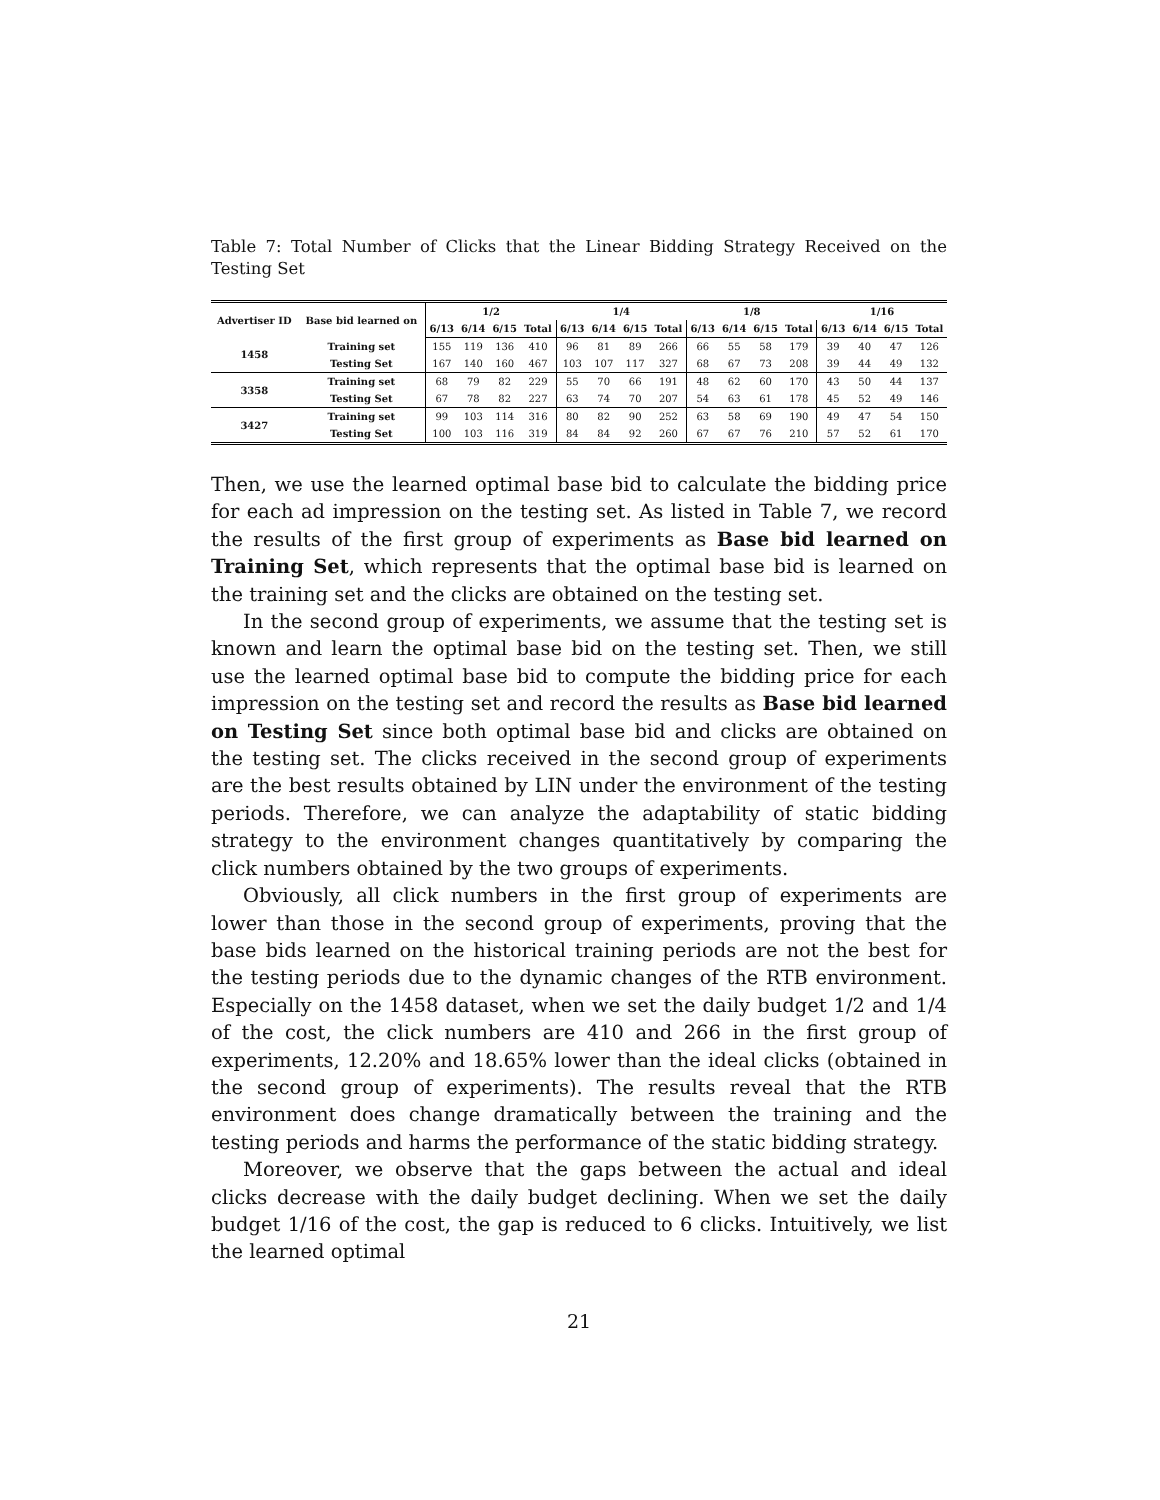Table 7: Total Number of Clicks that the Linear Bidding Strategy Received on the Testing Set
| Advertiser ID | Base bid learned on | 1/2 | | | | 1/4 | | | | 1/8 | | | | 1/16 | | | |
| --- | --- | --- | --- | --- | --- | --- | --- | --- | --- | --- | --- | --- | --- | --- | --- | --- | --- |
| | | 6/13 | 6/14 | 6/15 | Total | 6/13 | 6/14 | 6/15 | Total | 6/13 | 6/14 | 6/15 | Total | 6/13 | 6/14 | 6/15 | Total |
| 1458 | Training set | 155 | 119 | 136 | 410 | 96 | 81 | 89 | 266 | 66 | 55 | 58 | 179 | 39 | 40 | 47 | 126 |
| | Testing Set | 167 | 140 | 160 | 467 | 103 | 107 | 117 | 327 | 68 | 67 | 73 | 208 | 39 | 44 | 49 | 132 |
| 3358 | Training set | 68 | 79 | 82 | 229 | 55 | 70 | 66 | 191 | 48 | 62 | 60 | 170 | 43 | 50 | 44 | 137 |
| | Testing Set | 67 | 78 | 82 | 227 | 63 | 74 | 70 | 207 | 54 | 63 | 61 | 178 | 45 | 52 | 49 | 146 |
| 3427 | Training set | 99 | 103 | 114 | 316 | 80 | 82 | 90 | 252 | 63 | 58 | 69 | 190 | 49 | 47 | 54 | 150 |
| | Testing Set | 100 | 103 | 116 | 319 | 84 | 84 | 92 | 260 | 67 | 67 | 76 | 210 | 57 | 52 | 61 | 170 |
Then, we use the learned optimal base bid to calculate the bidding price for each ad impression on the testing set. As listed in Table 7, we record the results of the first group of experiments as Base bid learned on Training Set, which represents that the optimal base bid is learned on the training set and the clicks are obtained on the testing set.
In the second group of experiments, we assume that the testing set is known and learn the optimal base bid on the testing set. Then, we still use the learned optimal base bid to compute the bidding price for each impression on the testing set and record the results as Base bid learned on Testing Set since both optimal base bid and clicks are obtained on the testing set. The clicks received in the second group of experiments are the best results obtained by LIN under the environment of the testing periods. Therefore, we can analyze the adaptability of static bidding strategy to the environment changes quantitatively by comparing the click numbers obtained by the two groups of experiments.
Obviously, all click numbers in the first group of experiments are lower than those in the second group of experiments, proving that the base bids learned on the historical training periods are not the best for the testing periods due to the dynamic changes of the RTB environment. Especially on the 1458 dataset, when we set the daily budget 1/2 and 1/4 of the cost, the click numbers are 410 and 266 in the first group of experiments, 12.20% and 18.65% lower than the ideal clicks (obtained in the second group of experiments). The results reveal that the RTB environment does change dramatically between the training and the testing periods and harms the performance of the static bidding strategy.
Moreover, we observe that the gaps between the actual and ideal clicks decrease with the daily budget declining. When we set the daily budget 1/16 of the cost, the gap is reduced to 6 clicks. Intuitively, we list the learned optimal
21